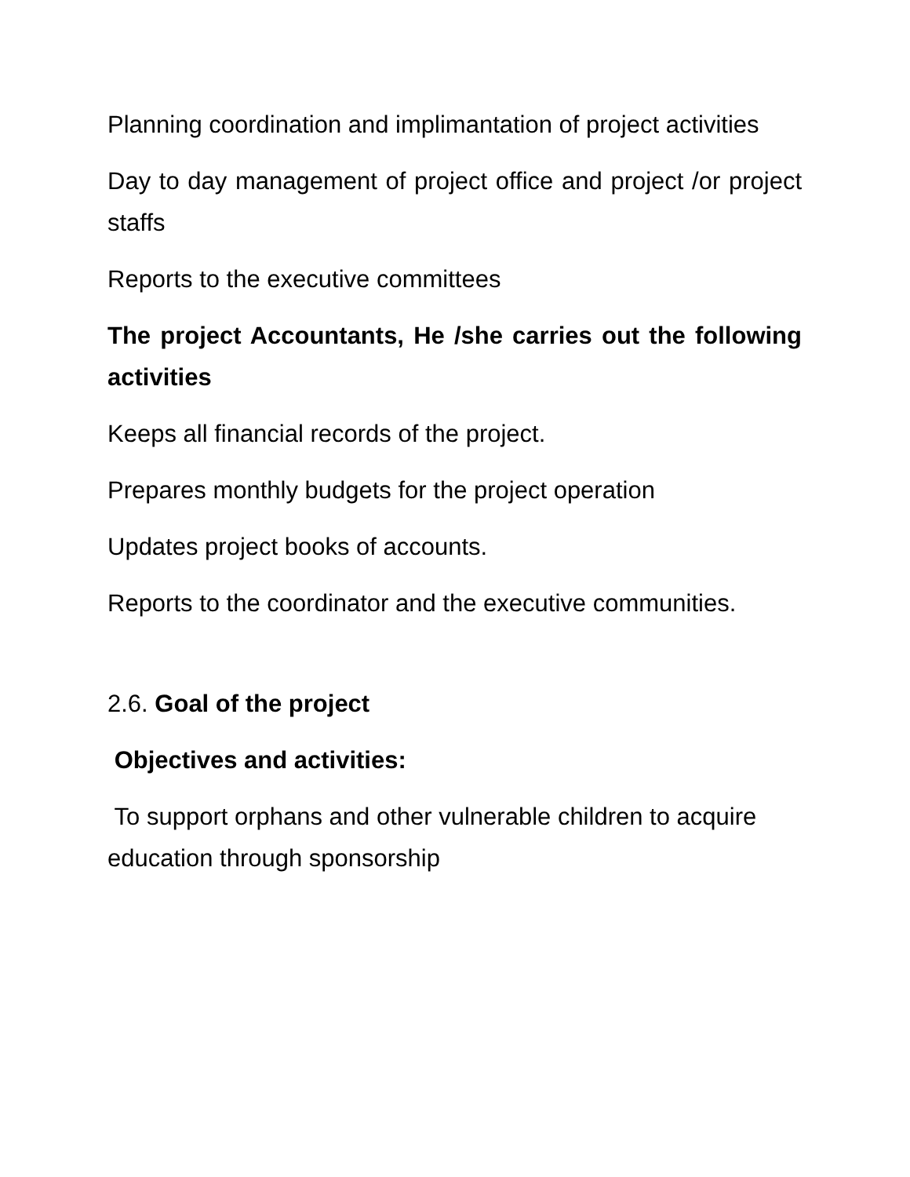Planning coordination and implimantation of project activities
Day to day management of project office and project /or project staffs
Reports to the executive committees
The project Accountants, He /she carries out the following activities
Keeps all financial records of the project.
Prepares monthly budgets for the project operation
Updates project books of accounts.
Reports to the coordinator and the executive communities.
2.6. Goal of the project
Objectives and activities:
To support orphans and other vulnerable children to acquire education through sponsorship